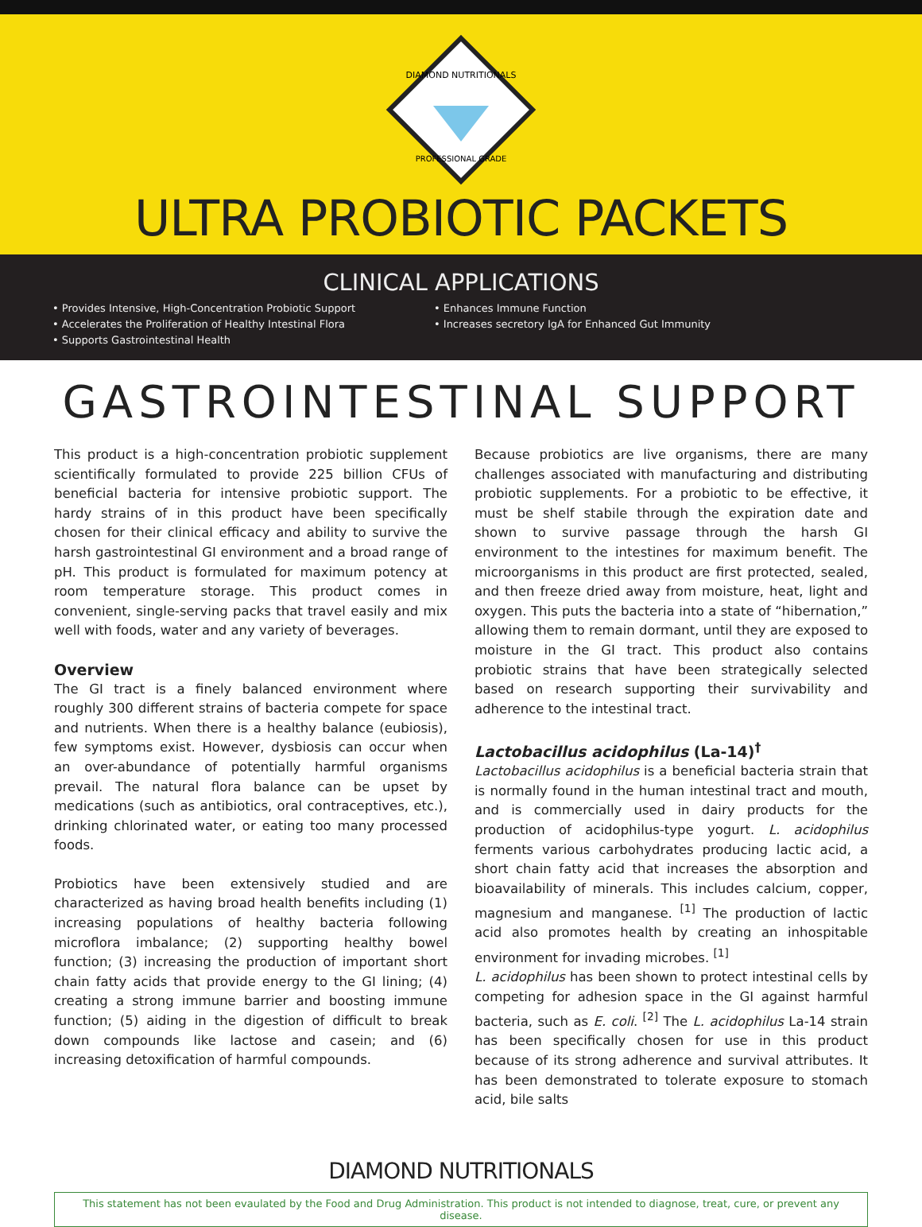DIAMOND NUTRITIONALS
PROFESSIONAL GRADE
ULTRA PROBIOTIC PACKETS
CLINICAL APPLICATIONS
• Provides Intensive, High-Concentration Probiotic Support
• Accelerates the Proliferation of Healthy Intestinal Flora
• Supports Gastrointestinal Health
• Enhances Immune Function
• Increases secretory IgA for Enhanced Gut Immunity
GASTROINTESTINAL SUPPORT
This product is a high-concentration probiotic supplement scientifically formulated to provide 225 billion CFUs of beneficial bacteria for intensive probiotic support. The hardy strains of in this product have been specifically chosen for their clinical efficacy and ability to survive the harsh gastrointestinal GI environment and a broad range of pH. This product is formulated for maximum potency at room temperature storage. This product comes in convenient, single-serving packs that travel easily and mix well with foods, water and any variety of beverages.
Overview
The GI tract is a finely balanced environment where roughly 300 different strains of bacteria compete for space and nutrients. When there is a healthy balance (eubiosis), few symptoms exist. However, dysbiosis can occur when an over-abundance of potentially harmful organisms prevail. The natural flora balance can be upset by medications (such as antibiotics, oral contraceptives, etc.), drinking chlorinated water, or eating too many processed foods.
Probiotics have been extensively studied and are characterized as having broad health benefits including (1) increasing populations of healthy bacteria following microflora imbalance; (2) supporting healthy bowel function; (3) increasing the production of important short chain fatty acids that provide energy to the GI lining; (4) creating a strong immune barrier and boosting immune function; (5) aiding in the digestion of difficult to break down compounds like lactose and casein; and (6) increasing detoxification of harmful compounds.
Because probiotics are live organisms, there are many challenges associated with manufacturing and distributing probiotic supplements. For a probiotic to be effective, it must be shelf stabile through the expiration date and shown to survive passage through the harsh GI environment to the intestines for maximum benefit. The microorganisms in this product are first protected, sealed, and then freeze dried away from moisture, heat, light and oxygen. This puts the bacteria into a state of “hibernation,” allowing them to remain dormant, until they are exposed to moisture in the GI tract. This product also contains probiotic strains that have been strategically selected based on research supporting their survivability and adherence to the intestinal tract.
Lactobacillus acidophilus (La-14)<sup>†</sup>
Lactobacillus acidophilus is a beneficial bacteria strain that is normally found in the human intestinal tract and mouth, and is commercially used in dairy products for the production of acidophilus-type yogurt. L. acidophilus ferments various carbohydrates producing lactic acid, a short chain fatty acid that increases the absorption and bioavailability of minerals. This includes calcium, copper, magnesium and manganese. <sup>[1]</sup> The production of lactic acid also promotes health by creating an inhospitable environment for invading microbes. <sup>[1]</sup>
L. acidophilus has been shown to protect intestinal cells by competing for adhesion space in the GI against harmful bacteria, such as E. coli. <sup>[2]</sup> The L. acidophilus La-14 strain has been specifically chosen for use in this product because of its strong adherence and survival attributes. It has been demonstrated to tolerate exposure to stomach acid, bile salts
DIAMOND NUTRITIONALS
This statement has not been evaulated by the Food and Drug Administration. This product is not intended to diagnose, treat, cure, or prevent any disease.